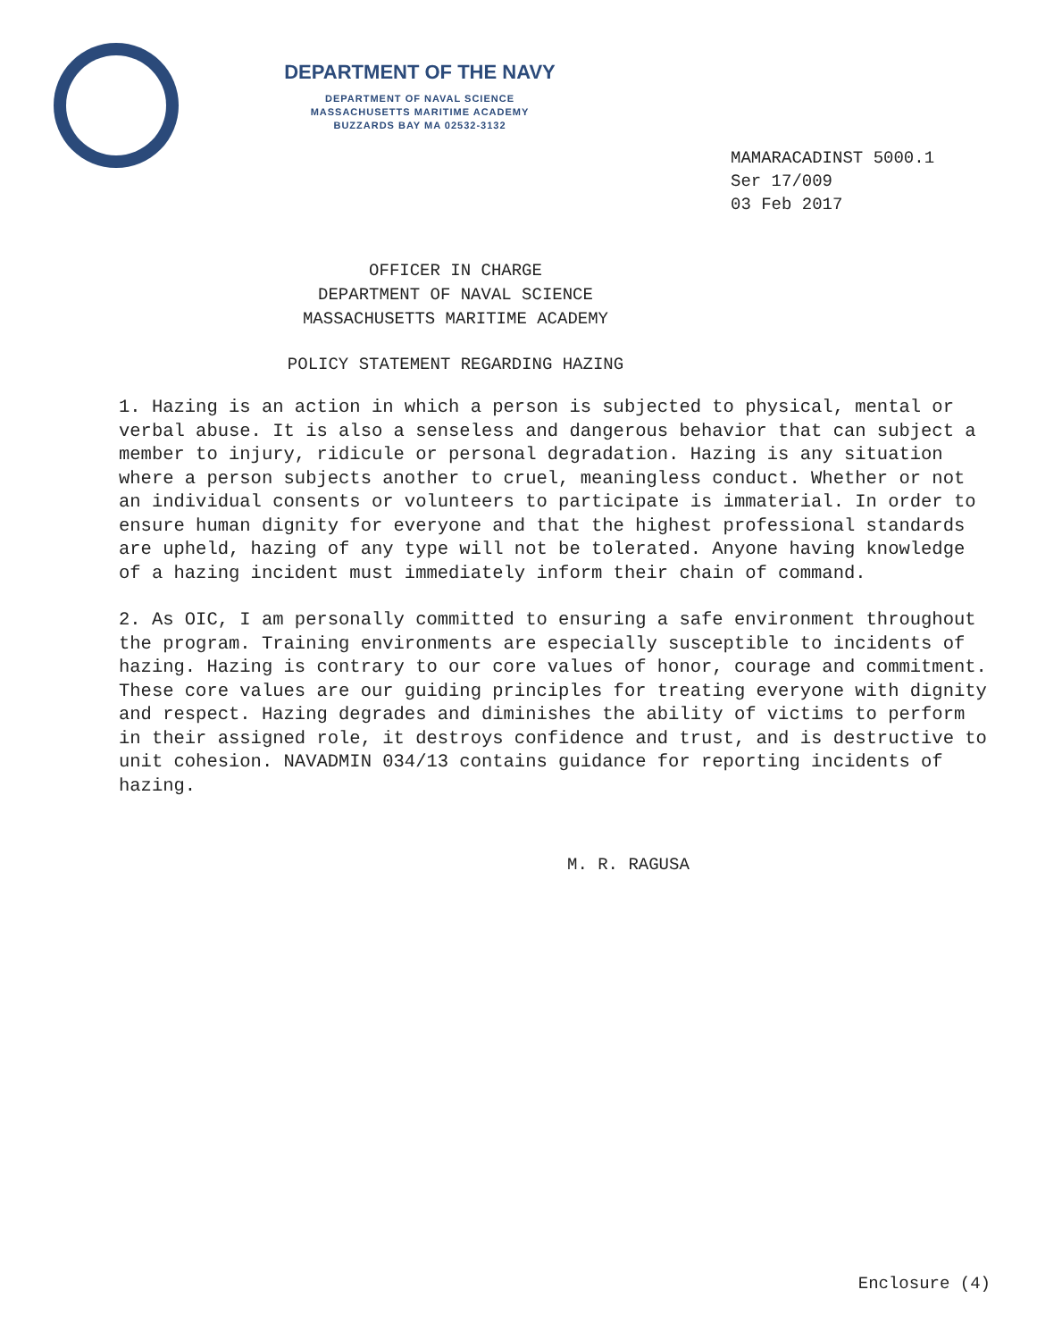DEPARTMENT OF THE NAVY
DEPARTMENT OF NAVAL SCIENCE
MASSACHUSETTS MARITIME ACADEMY
BUZZARDS BAY MA 02532-3132
MAMARACADINST 5000.1
Ser 17/009
03 Feb 2017
OFFICER IN CHARGE
DEPARTMENT OF NAVAL SCIENCE
MASSACHUSETTS MARITIME ACADEMY
POLICY STATEMENT REGARDING HAZING
1. Hazing is an action in which a person is subjected to physical, mental or verbal abuse. It is also a senseless and dangerous behavior that can subject a member to injury, ridicule or personal degradation. Hazing is any situation where a person subjects another to cruel, meaningless conduct. Whether or not an individual consents or volunteers to participate is immaterial. In order to ensure human dignity for everyone and that the highest professional standards are upheld, hazing of any type will not be tolerated. Anyone having knowledge of a hazing incident must immediately inform their chain of command.
2. As OIC, I am personally committed to ensuring a safe environment throughout the program. Training environments are especially susceptible to incidents of hazing. Hazing is contrary to our core values of honor, courage and commitment. These core values are our guiding principles for treating everyone with dignity and respect. Hazing degrades and diminishes the ability of victims to perform in their assigned role, it destroys confidence and trust, and is destructive to unit cohesion. NAVADMIN 034/13 contains guidance for reporting incidents of hazing.
M. R. RAGUSA
Enclosure (4)